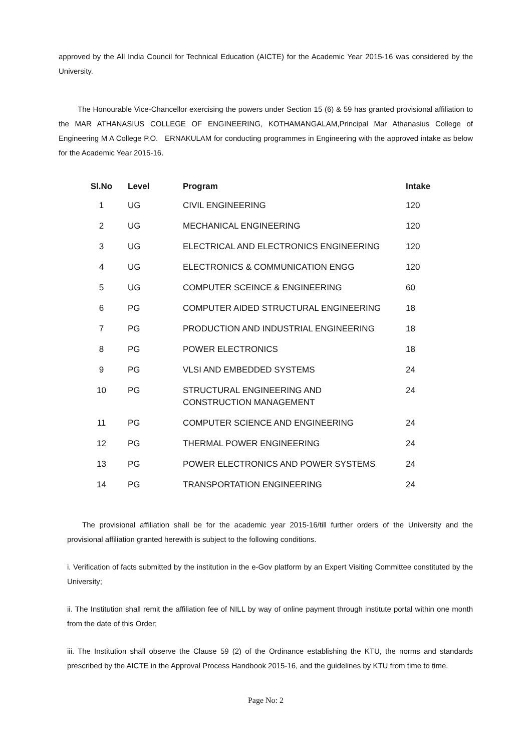approved by the All India Council for Technical Education (AICTE) for the Academic Year 2015-16 was considered by the University.
The Honourable Vice-Chancellor exercising the powers under Section 15 (6) & 59 has granted provisional affiliation to the MAR ATHANASIUS COLLEGE OF ENGINEERING, KOTHAMANGALAM,Principal Mar Athanasius College of Engineering M A College P.O. ERNAKULAM for conducting programmes in Engineering with the approved intake as below for the Academic Year 2015-16.
| Sl.No | Level | Program | Intake |
| --- | --- | --- | --- |
| 1 | UG | CIVIL ENGINEERING | 120 |
| 2 | UG | MECHANICAL ENGINEERING | 120 |
| 3 | UG | ELECTRICAL AND ELECTRONICS ENGINEERING | 120 |
| 4 | UG | ELECTRONICS & COMMUNICATION ENGG | 120 |
| 5 | UG | COMPUTER SCEINCE & ENGINEERING | 60 |
| 6 | PG | COMPUTER AIDED STRUCTURAL ENGINEERING | 18 |
| 7 | PG | PRODUCTION AND INDUSTRIAL ENGINEERING | 18 |
| 8 | PG | POWER ELECTRONICS | 18 |
| 9 | PG | VLSI AND EMBEDDED SYSTEMS | 24 |
| 10 | PG | STRUCTURAL ENGINEERING AND CONSTRUCTION MANAGEMENT | 24 |
| 11 | PG | COMPUTER SCIENCE AND ENGINEERING | 24 |
| 12 | PG | THERMAL POWER ENGINEERING | 24 |
| 13 | PG | POWER ELECTRONICS AND POWER SYSTEMS | 24 |
| 14 | PG | TRANSPORTATION ENGINEERING | 24 |
The provisional affiliation shall be for the academic year 2015-16/till further orders of the University and the provisional affiliation granted herewith is subject to the following conditions.
i. Verification of facts submitted by the institution in the e-Gov platform by an Expert Visiting Committee constituted by the University;
ii. The Institution shall remit the affiliation fee of NILL by way of online payment through institute portal within one month from the date of this Order;
iii. The Institution shall observe the Clause 59 (2) of the Ordinance establishing the KTU, the norms and standards prescribed by the AICTE in the Approval Process Handbook 2015-16, and the guidelines by KTU from time to time.
Page No: 2